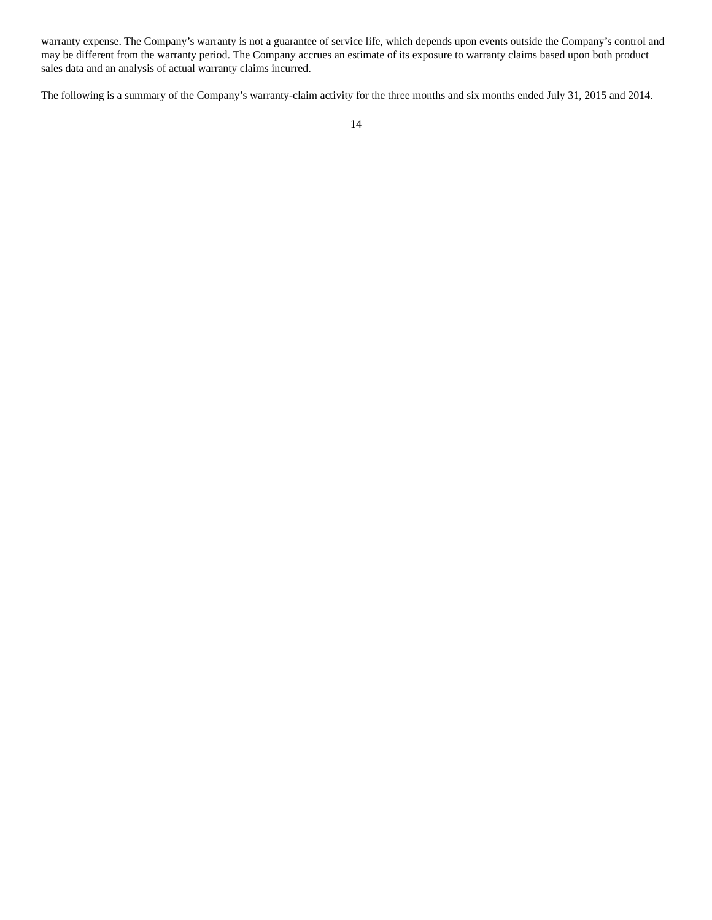warranty expense. The Company’s warranty is not a guarantee of service life, which depends upon events outside the Company’s control and may be different from the warranty period. The Company accrues an estimate of its exposure to warranty claims based upon both product sales data and an analysis of actual warranty claims incurred.
The following is a summary of the Company’s warranty-claim activity for the three months and six months ended July 31, 2015 and 2014.
14